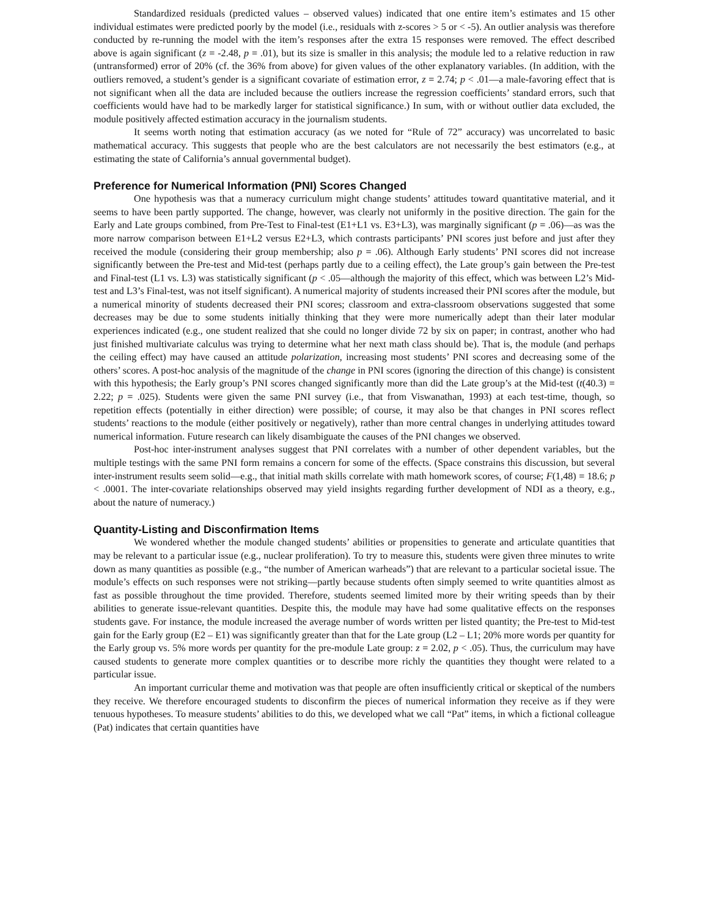Standardized residuals (predicted values – observed values) indicated that one entire item’s estimates and 15 other individual estimates were predicted poorly by the model (i.e., residuals with z-scores > 5 or < -5). An outlier analysis was therefore conducted by re-running the model with the item’s responses after the extra 15 responses were removed. The effect described above is again significant (z = -2.48, p = .01), but its size is smaller in this analysis; the module led to a relative reduction in raw (untransformed) error of 20% (cf. the 36% from above) for given values of the other explanatory variables. (In addition, with the outliers removed, a student’s gender is a significant covariate of estimation error, z = 2.74; p < .01—a male-favoring effect that is not significant when all the data are included because the outliers increase the regression coefficients’ standard errors, such that coefficients would have had to be markedly larger for statistical significance.) In sum, with or without outlier data excluded, the module positively affected estimation accuracy in the journalism students.
It seems worth noting that estimation accuracy (as we noted for “Rule of 72” accuracy) was uncorrelated to basic mathematical accuracy. This suggests that people who are the best calculators are not necessarily the best estimators (e.g., at estimating the state of California’s annual governmental budget).
Preference for Numerical Information (PNI) Scores Changed
One hypothesis was that a numeracy curriculum might change students’ attitudes toward quantitative material, and it seems to have been partly supported. The change, however, was clearly not uniformly in the positive direction. The gain for the Early and Late groups combined, from Pre-Test to Final-test (E1+L1 vs. E3+L3), was marginally significant (p = .06)—as was the more narrow comparison between E1+L2 versus E2+L3, which contrasts participants’ PNI scores just before and just after they received the module (considering their group membership; also p = .06). Although Early students’ PNI scores did not increase significantly between the Pre-test and Mid-test (perhaps partly due to a ceiling effect), the Late group’s gain between the Pre-test and Final-test (L1 vs. L3) was statistically significant (p < .05—although the majority of this effect, which was between L2’s Mid-test and L3’s Final-test, was not itself significant). A numerical majority of students increased their PNI scores after the module, but a numerical minority of students decreased their PNI scores; classroom and extra-classroom observations suggested that some decreases may be due to some students initially thinking that they were more numerically adept than their later modular experiences indicated (e.g., one student realized that she could no longer divide 72 by six on paper; in contrast, another who had just finished multivariate calculus was trying to determine what her next math class should be). That is, the module (and perhaps the ceiling effect) may have caused an attitude polarization, increasing most students’ PNI scores and decreasing some of the others’ scores. A post-hoc analysis of the magnitude of the change in PNI scores (ignoring the direction of this change) is consistent with this hypothesis; the Early group’s PNI scores changed significantly more than did the Late group’s at the Mid-test (t(40.3) = 2.22; p = .025). Students were given the same PNI survey (i.e., that from Viswanathan, 1993) at each test-time, though, so repetition effects (potentially in either direction) were possible; of course, it may also be that changes in PNI scores reflect students’ reactions to the module (either positively or negatively), rather than more central changes in underlying attitudes toward numerical information. Future research can likely disambiguate the causes of the PNI changes we observed.
Post-hoc inter-instrument analyses suggest that PNI correlates with a number of other dependent variables, but the multiple testings with the same PNI form remains a concern for some of the effects. (Space constrains this discussion, but several inter-instrument results seem solid—e.g., that initial math skills correlate with math homework scores, of course; F(1,48) = 18.6; p < .0001. The inter-covariate relationships observed may yield insights regarding further development of NDI as a theory, e.g., about the nature of numeracy.)
Quantity-Listing and Disconfirmation Items
We wondered whether the module changed students’ abilities or propensities to generate and articulate quantities that may be relevant to a particular issue (e.g., nuclear proliferation). To try to measure this, students were given three minutes to write down as many quantities as possible (e.g., “the number of American warheads”) that are relevant to a particular societal issue. The module’s effects on such responses were not striking—partly because students often simply seemed to write quantities almost as fast as possible throughout the time provided. Therefore, students seemed limited more by their writing speeds than by their abilities to generate issue-relevant quantities. Despite this, the module may have had some qualitative effects on the responses students gave. For instance, the module increased the average number of words written per listed quantity; the Pre-test to Mid-test gain for the Early group (E2 – E1) was significantly greater than that for the Late group (L2 – L1; 20% more words per quantity for the Early group vs. 5% more words per quantity for the pre-module Late group: z = 2.02, p < .05). Thus, the curriculum may have caused students to generate more complex quantities or to describe more richly the quantities they thought were related to a particular issue.
An important curricular theme and motivation was that people are often insufficiently critical or skeptical of the numbers they receive. We therefore encouraged students to disconfirm the pieces of numerical information they receive as if they were tenuous hypotheses. To measure students’ abilities to do this, we developed what we call “Pat” items, in which a fictional colleague (Pat) indicates that certain quantities have